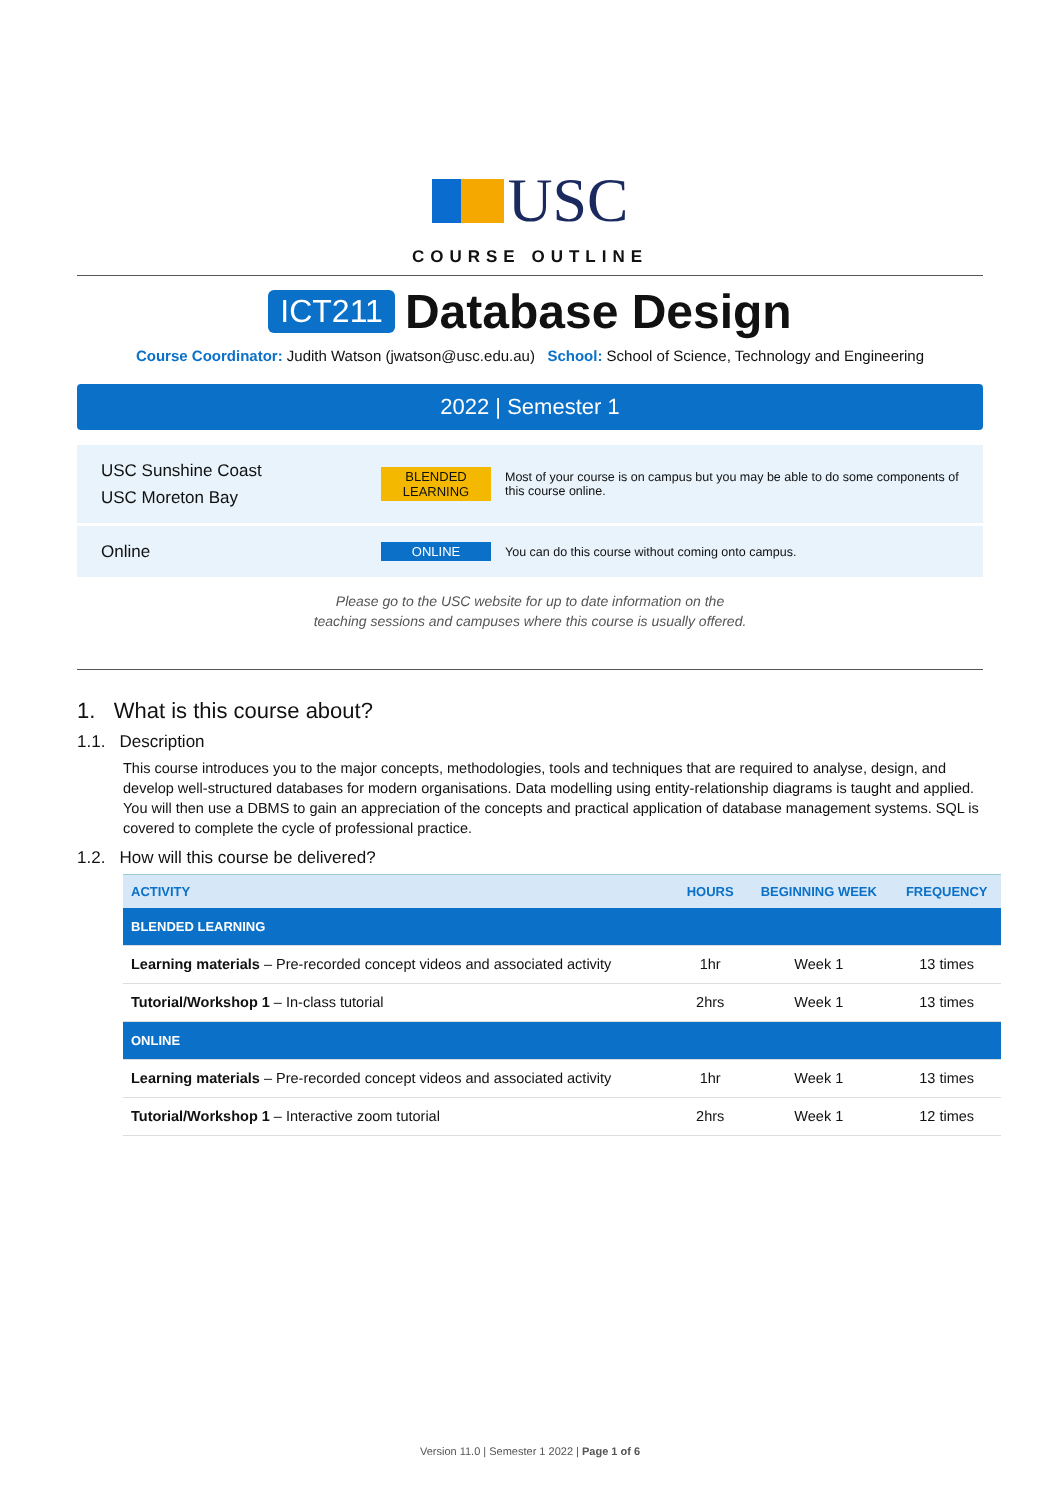USC
COURSE OUTLINE
ICT211 Database Design
Course Coordinator: Judith Watson (jwatson@usc.edu.au) School: School of Science, Technology and Engineering
2022 | Semester 1
USC Sunshine Coast
USC Moreton Bay
BLENDED LEARNING
Most of your course is on campus but you may be able to do some components of this course online.
Online
ONLINE
You can do this course without coming onto campus.
Please go to the USC website for up to date information on the
teaching sessions and campuses where this course is usually offered.
1. What is this course about?
1.1. Description
This course introduces you to the major concepts, methodologies, tools and techniques that are required to analyse, design, and develop well-structured databases for modern organisations. Data modelling using entity-relationship diagrams is taught and applied. You will then use a DBMS to gain an appreciation of the concepts and practical application of database management systems. SQL is covered to complete the cycle of professional practice.
1.2. How will this course be delivered?
| ACTIVITY | HOURS | BEGINNING WEEK | FREQUENCY |
| --- | --- | --- | --- |
| BLENDED LEARNING | | | |
| Learning materials – Pre-recorded concept videos and associated activity | 1hr | Week 1 | 13 times |
| Tutorial/Workshop 1 – In-class tutorial | 2hrs | Week 1 | 13 times |
| ONLINE | | | |
| Learning materials – Pre-recorded concept videos and associated activity | 1hr | Week 1 | 13 times |
| Tutorial/Workshop 1 – Interactive zoom tutorial | 2hrs | Week 1 | 12 times |
Version 11.0 | Semester 1 2022 | Page 1 of 6